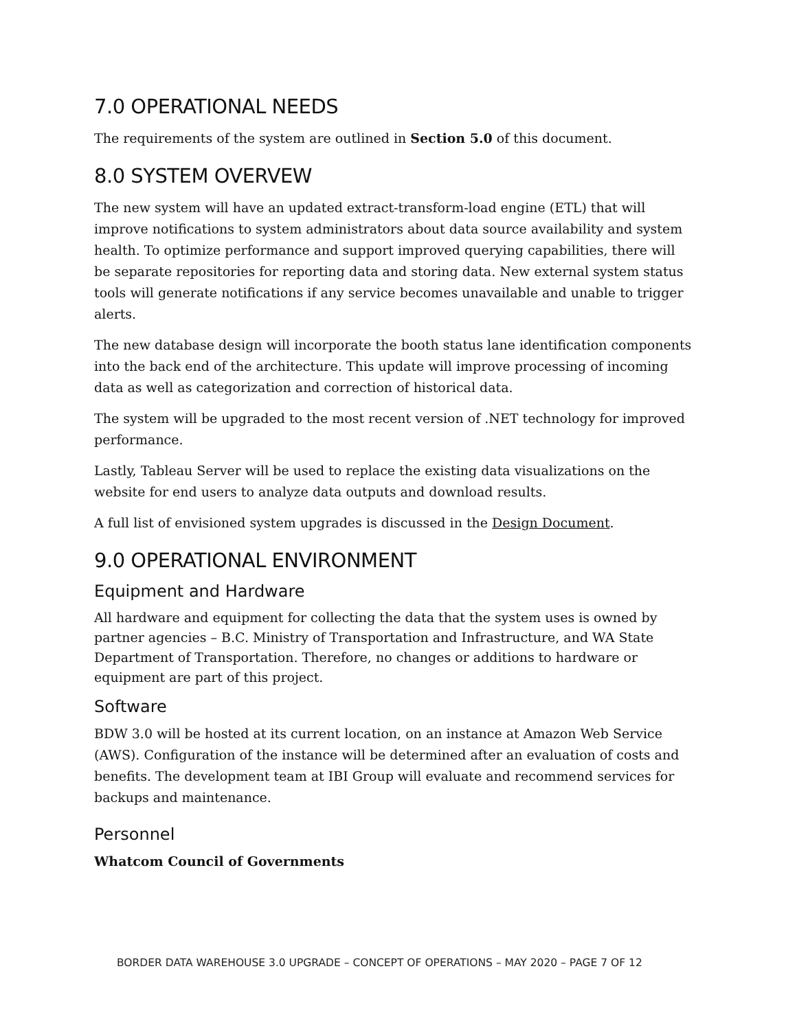7.0 OPERATIONAL NEEDS
The requirements of the system are outlined in Section 5.0 of this document.
8.0 SYSTEM OVERVEW
The new system will have an updated extract-transform-load engine (ETL) that will improve notifications to system administrators about data source availability and system health. To optimize performance and support improved querying capabilities, there will be separate repositories for reporting data and storing data. New external system status tools will generate notifications if any service becomes unavailable and unable to trigger alerts.
The new database design will incorporate the booth status lane identification components into the back end of the architecture. This update will improve processing of incoming data as well as categorization and correction of historical data.
The system will be upgraded to the most recent version of .NET technology for improved performance.
Lastly, Tableau Server will be used to replace the existing data visualizations on the website for end users to analyze data outputs and download results.
A full list of envisioned system upgrades is discussed in the Design Document.
9.0 OPERATIONAL ENVIRONMENT
Equipment and Hardware
All hardware and equipment for collecting the data that the system uses is owned by partner agencies – B.C. Ministry of Transportation and Infrastructure, and WA State Department of Transportation. Therefore, no changes or additions to hardware or equipment are part of this project.
Software
BDW 3.0 will be hosted at its current location, on an instance at Amazon Web Service (AWS). Configuration of the instance will be determined after an evaluation of costs and benefits. The development team at IBI Group will evaluate and recommend services for backups and maintenance.
Personnel
Whatcom Council of Governments
BORDER DATA WAREHOUSE 3.0 UPGRADE – CONCEPT OF OPERATIONS – MAY 2020 – PAGE 7 OF 12